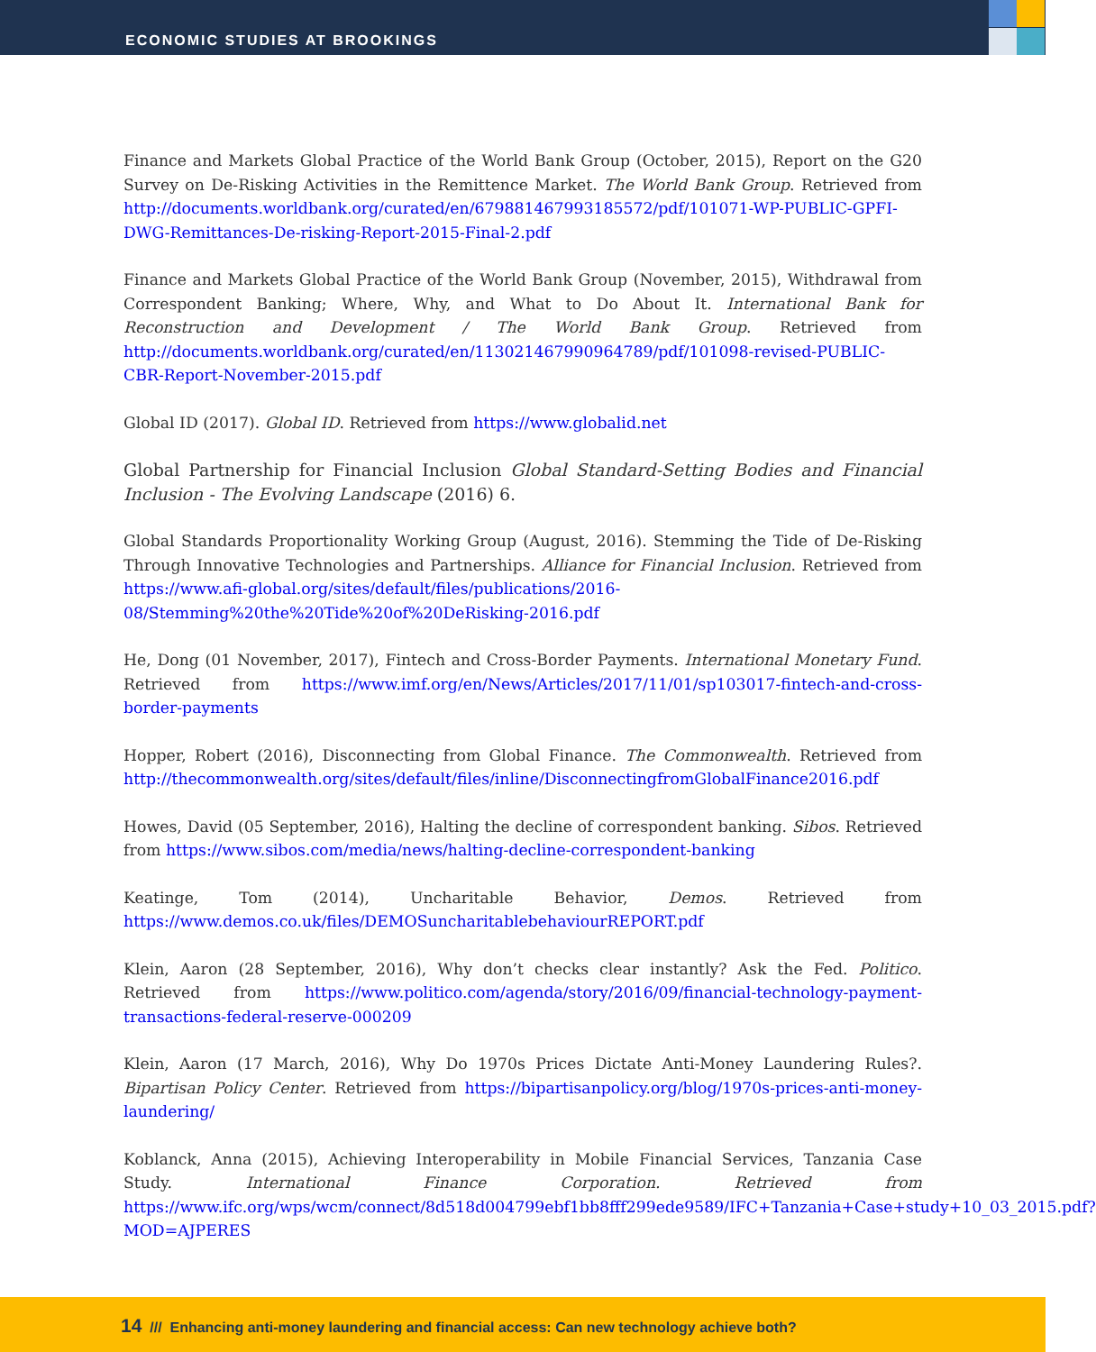ECONOMIC STUDIES AT BROOKINGS
Finance and Markets Global Practice of the World Bank Group (October, 2015), Report on the G20 Survey on De-Risking Activities in the Remittence Market. The World Bank Group. Retrieved from http://documents.worldbank.org/curated/en/679881467993185572/pdf/101071-WP-PUBLIC-GPFI-DWG-Remittances-De-risking-Report-2015-Final-2.pdf
Finance and Markets Global Practice of the World Bank Group (November, 2015), Withdrawal from Correspondent Banking; Where, Why, and What to Do About It. International Bank for Reconstruction and Development / The World Bank Group. Retrieved from http://documents.worldbank.org/curated/en/113021467990964789/pdf/101098-revised-PUBLIC-CBR-Report-November-2015.pdf
Global ID (2017). Global ID. Retrieved from https://www.globalid.net
Global Partnership for Financial Inclusion Global Standard-Setting Bodies and Financial Inclusion - The Evolving Landscape (2016) 6.
Global Standards Proportionality Working Group (August, 2016). Stemming the Tide of De-Risking Through Innovative Technologies and Partnerships. Alliance for Financial Inclusion. Retrieved from https://www.afi-global.org/sites/default/files/publications/2016-08/Stemming%20the%20Tide%20of%20DeRisking-2016.pdf
He, Dong (01 November, 2017), Fintech and Cross-Border Payments. International Monetary Fund. Retrieved from https://www.imf.org/en/News/Articles/2017/11/01/sp103017-fintech-and-cross-border-payments
Hopper, Robert (2016), Disconnecting from Global Finance. The Commonwealth. Retrieved from http://thecommonwealth.org/sites/default/files/inline/DisconnectingfromGlobalFinance2016.pdf
Howes, David (05 September, 2016), Halting the decline of correspondent banking. Sibos. Retrieved from https://www.sibos.com/media/news/halting-decline-correspondent-banking
Keatinge, Tom (2014), Uncharitable Behavior, Demos. Retrieved from https://www.demos.co.uk/files/DEMOSuncharitablebehaviourREPORT.pdf
Klein, Aaron (28 September, 2016), Why don’t checks clear instantly? Ask the Fed. Politico. Retrieved from https://www.politico.com/agenda/story/2016/09/financial-technology-payment-transactions-federal-reserve-000209
Klein, Aaron (17 March, 2016), Why Do 1970s Prices Dictate Anti-Money Laundering Rules?. Bipartisan Policy Center. Retrieved from https://bipartisanpolicy.org/blog/1970s-prices-anti-money-laundering/
Koblanck, Anna (2015), Achieving Interoperability in Mobile Financial Services, Tanzania Case Study. International Finance Corporation. Retrieved from https://www.ifc.org/wps/wcm/connect/8d518d004799ebf1bb8fff299ede9589/IFC+Tanzania+Case+study+10_03_2015.pdf?MOD=AJPERES
14 /// Enhancing anti-money laundering and financial access: Can new technology achieve both?